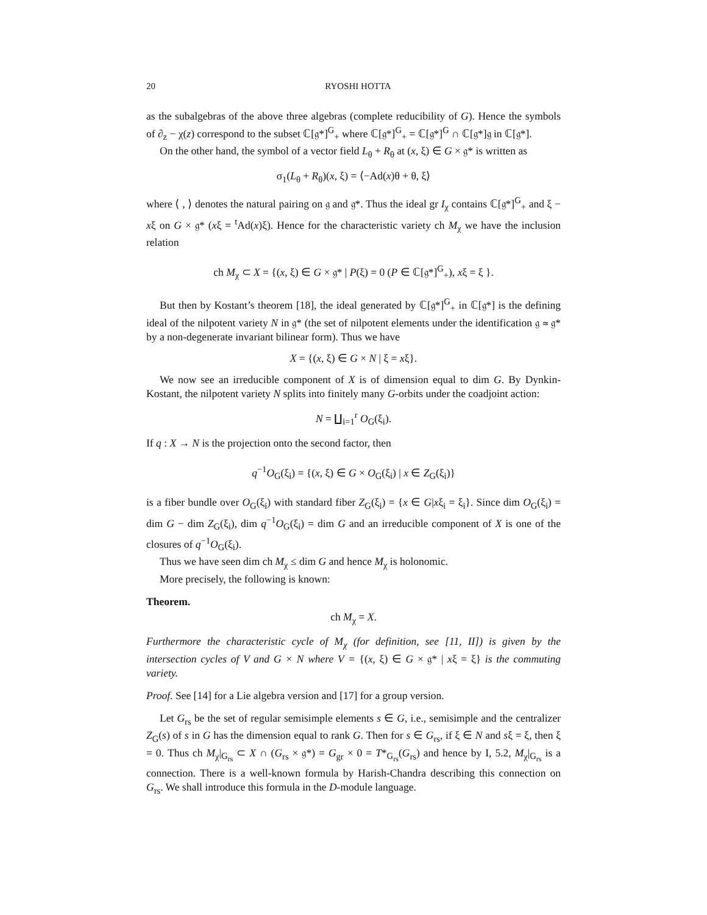20 RYOSHI HOTTA
as the subalgebras of the above three algebras (complete reducibility of G). Hence the symbols of ∂<sub>z</sub> − χ(z) correspond to the subset ℂ[𝔤*]<sup>G</sup><sub>+</sub> where ℂ[𝔤*]<sup>G</sup><sub>+</sub> = ℂ[𝔤*]<sup>G</sup> ∩ ℂ[𝔤*]𝔤 in ℂ[𝔤*].
On the other hand, the symbol of a vector field L<sub>θ</sub> + R<sub>θ</sub> at (x, ξ) ∈ G × 𝔤* is written as
σ<sub>1</sub>(L<sub>θ</sub> + R<sub>θ</sub>)(x, ξ) = ⟨−Ad(x)θ + θ, ξ⟩
where ⟨ , ⟩ denotes the natural pairing on 𝔤 and 𝔤*. Thus the ideal gr I<sub>χ</sub> contains ℂ[𝔤*]<sup>G</sup><sub>+</sub> and ξ − xξ on G × 𝔤* (xξ = <sup>t</sup>Ad(x)ξ). Hence for the characteristic variety ch M<sub>χ</sub> we have the inclusion relation
ch M<sub>χ</sub> ⊂ X = {(x, ξ) ∈ G × 𝔤* | P(ξ) = 0 (P ∈ ℂ[𝔤*]<sup>G</sup><sub>+</sub>), xξ = ξ }.
But then by Kostant’s theorem [18], the ideal generated by ℂ[𝔤*]<sup>G</sup><sub>+</sub> in ℂ[𝔤*] is the defining ideal of the nilpotent variety N in 𝔤* (the set of nilpotent elements under the identification 𝔤 ≃ 𝔤* by a non-degenerate invariant bilinear form). Thus we have
X = {(x, ξ) ∈ G × N | ξ = xξ}.
We now see an irreducible component of X is of dimension equal to dim G. By Dynkin-Kostant, the nilpotent variety N splits into finitely many G-orbits under the coadjoint action:
N = ∐<sub>i=1</sub><sup>r</sup> O<sub>G</sub>(ξ<sub>i</sub>).
If q : X → N is the projection onto the second factor, then
q<sup>−1</sup>O<sub>G</sub>(ξ<sub>i</sub>) = {(x, ξ) ∈ G × O<sub>G</sub>(ξ<sub>i</sub>) | x ∈ Z<sub>G</sub>(ξ<sub>i</sub>)}
is a fiber bundle over O<sub>G</sub>(ξ<sub>i</sub>) with standard fiber Z<sub>G</sub>(ξ<sub>i</sub>) = {x ∈ G|xξ<sub>i</sub> = ξ<sub>i</sub>}. Since dim O<sub>G</sub>(ξ<sub>i</sub>) = dim G − dim Z<sub>G</sub>(ξ<sub>i</sub>), dim q<sup>−1</sup>O<sub>G</sub>(ξ<sub>i</sub>) = dim G and an irreducible component of X is one of the closures of q<sup>−1</sup>O<sub>G</sub>(ξ<sub>i</sub>).
Thus we have seen dim ch M<sub>χ</sub> ≤ dim G and hence M<sub>χ</sub> is holonomic.
More precisely, the following is known:
Theorem.
ch M<sub>χ</sub> = X.
Furthermore the characteristic cycle of M<sub>χ</sub> (for definition, see [11, II]) is given by the intersection cycles of V and G × N where V = {(x, ξ) ∈ G × 𝔤* | xξ = ξ} is the commuting variety.
Proof. See [14] for a Lie algebra version and [17] for a group version.
Let G<sub>rs</sub> be the set of regular semisimple elements s ∈ G, i.e., semisimple and the centralizer Z<sub>G</sub>(s) of s in G has the dimension equal to rank G. Then for s ∈ G<sub>rs</sub>, if ξ ∈ N and sξ = ξ, then ξ = 0. Thus ch M<sub>χ</sub>|<sub>G<sub>rs</sub></sub> ⊂ X ∩ (G<sub>rs</sub> × 𝔤*) = G<sub>gr</sub> × 0 = T*<sub>G<sub>rs</sub></sub>(G<sub>rs</sub>) and hence by I, 5.2, M<sub>χ</sub>|<sub>G<sub>rs</sub></sub> is a connection. There is a well-known formula by Harish-Chandra describing this connection on G<sub>rs</sub>. We shall introduce this formula in the D-module language.